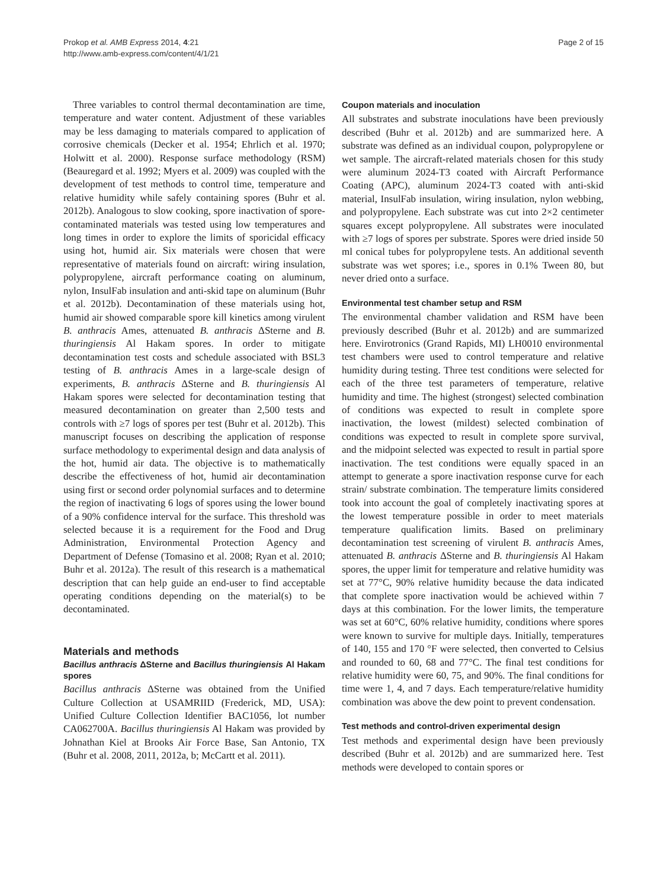Prokop et al. AMB Express 2014, 4:21
http://www.amb-express.com/content/4/1/21
Page 2 of 15
Three variables to control thermal decontamination are time, temperature and water content. Adjustment of these variables may be less damaging to materials compared to application of corrosive chemicals (Decker et al. 1954; Ehrlich et al. 1970; Holwitt et al. 2000). Response surface methodology (RSM) (Beauregard et al. 1992; Myers et al. 2009) was coupled with the development of test methods to control time, temperature and relative humidity while safely containing spores (Buhr et al. 2012b). Analogous to slow cooking, spore inactivation of spore-contaminated materials was tested using low temperatures and long times in order to explore the limits of sporicidal efficacy using hot, humid air. Six materials were chosen that were representative of materials found on aircraft: wiring insulation, polypropylene, aircraft performance coating on aluminum, nylon, InsulFab insulation and anti-skid tape on aluminum (Buhr et al. 2012b). Decontamination of these materials using hot, humid air showed comparable spore kill kinetics among virulent B. anthracis Ames, attenuated B. anthracis ΔSterne and B. thuringiensis Al Hakam spores. In order to mitigate decontamination test costs and schedule associated with BSL3 testing of B. anthracis Ames in a large-scale design of experiments, B. anthracis ΔSterne and B. thuringiensis Al Hakam spores were selected for decontamination testing that measured decontamination on greater than 2,500 tests and controls with ≥7 logs of spores per test (Buhr et al. 2012b). This manuscript focuses on describing the application of response surface methodology to experimental design and data analysis of the hot, humid air data. The objective is to mathematically describe the effectiveness of hot, humid air decontamination using first or second order polynomial surfaces and to determine the region of inactivating 6 logs of spores using the lower bound of a 90% confidence interval for the surface. This threshold was selected because it is a requirement for the Food and Drug Administration, Environmental Protection Agency and Department of Defense (Tomasino et al. 2008; Ryan et al. 2010; Buhr et al. 2012a). The result of this research is a mathematical description that can help guide an end-user to find acceptable operating conditions depending on the material(s) to be decontaminated.
Materials and methods
Bacillus anthracis ΔSterne and Bacillus thuringiensis Al Hakam spores
Bacillus anthracis ΔSterne was obtained from the Unified Culture Collection at USAMRIID (Frederick, MD, USA): Unified Culture Collection Identifier BAC1056, lot number CA062700A. Bacillus thuringiensis Al Hakam was provided by Johnathan Kiel at Brooks Air Force Base, San Antonio, TX (Buhr et al. 2008, 2011, 2012a, b; McCartt et al. 2011).
Coupon materials and inoculation
All substrates and substrate inoculations have been previously described (Buhr et al. 2012b) and are summarized here. A substrate was defined as an individual coupon, polypropylene or wet sample. The aircraft-related materials chosen for this study were aluminum 2024-T3 coated with Aircraft Performance Coating (APC), aluminum 2024-T3 coated with anti-skid material, InsulFab insulation, wiring insulation, nylon webbing, and polypropylene. Each substrate was cut into 2×2 centimeter squares except polypropylene. All substrates were inoculated with ≥7 logs of spores per substrate. Spores were dried inside 50 ml conical tubes for polypropylene tests. An additional seventh substrate was wet spores; i.e., spores in 0.1% Tween 80, but never dried onto a surface.
Environmental test chamber setup and RSM
The environmental chamber validation and RSM have been previously described (Buhr et al. 2012b) and are summarized here. Envirotronics (Grand Rapids, MI) LH0010 environmental test chambers were used to control temperature and relative humidity during testing. Three test conditions were selected for each of the three test parameters of temperature, relative humidity and time. The highest (strongest) selected combination of conditions was expected to result in complete spore inactivation, the lowest (mildest) selected combination of conditions was expected to result in complete spore survival, and the midpoint selected was expected to result in partial spore inactivation. The test conditions were equally spaced in an attempt to generate a spore inactivation response curve for each strain/ substrate combination. The temperature limits considered took into account the goal of completely inactivating spores at the lowest temperature possible in order to meet materials temperature qualification limits. Based on preliminary decontamination test screening of virulent B. anthracis Ames, attenuated B. anthracis ΔSterne and B. thuringiensis Al Hakam spores, the upper limit for temperature and relative humidity was set at 77°C, 90% relative humidity because the data indicated that complete spore inactivation would be achieved within 7 days at this combination. For the lower limits, the temperature was set at 60°C, 60% relative humidity, conditions where spores were known to survive for multiple days. Initially, temperatures of 140, 155 and 170 °F were selected, then converted to Celsius and rounded to 60, 68 and 77°C. The final test conditions for relative humidity were 60, 75, and 90%. The final conditions for time were 1, 4, and 7 days. Each temperature/relative humidity combination was above the dew point to prevent condensation.
Test methods and control-driven experimental design
Test methods and experimental design have been previously described (Buhr et al. 2012b) and are summarized here. Test methods were developed to contain spores or